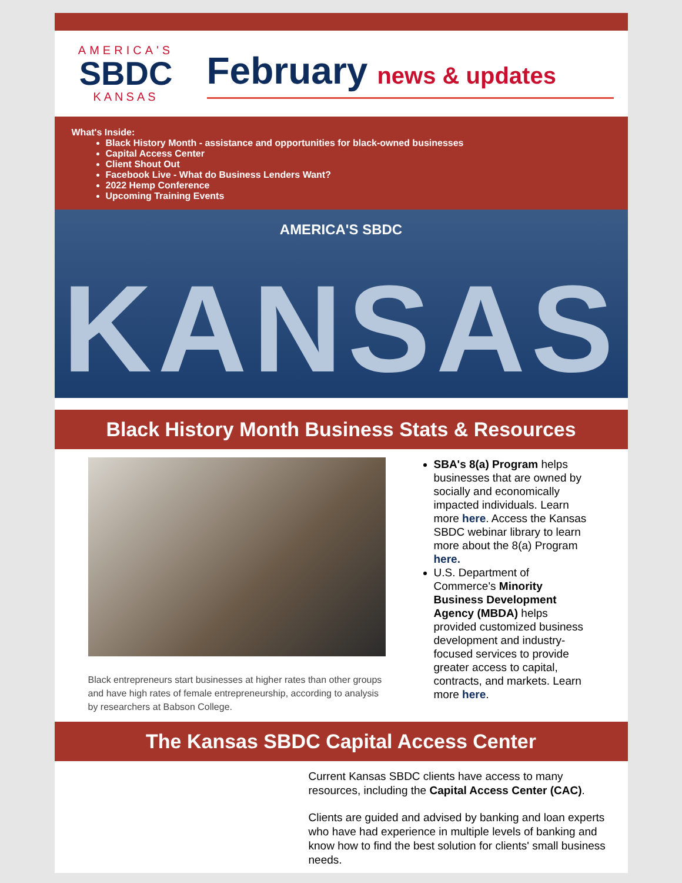AMERICA'S
SBDC
KANSAS
February news & updates
What's Inside:
Black History Month - assistance and opportunities for black-owned businesses
Capital Access Center
Client Shout Out
Facebook Live - What do Business Lenders Want?
2022 Hemp Conference
Upcoming Training Events
AMERICA'S SBDC
KANSAS
Black History Month Business Stats & Resources
Black entrepreneurs start businesses at higher rates than other groups and have high rates of female entrepreneurship, according to analysis by researchers at Babson College.
SBA's 8(a) Program helps businesses that are owned by socially and economically impacted individuals. Learn more here. Access the Kansas SBDC webinar library to learn more about the 8(a) Program here.
U.S. Department of Commerce's Minority Business Development Agency (MBDA) helps provided customized business development and industry-focused services to provide greater access to capital, contracts, and markets. Learn more here.
The Kansas SBDC Capital Access Center
Current Kansas SBDC clients have access to many resources, including the Capital Access Center (CAC).
Clients are guided and advised by banking and loan experts who have had experience in multiple levels of banking and know how to find the best solution for clients' small business needs.